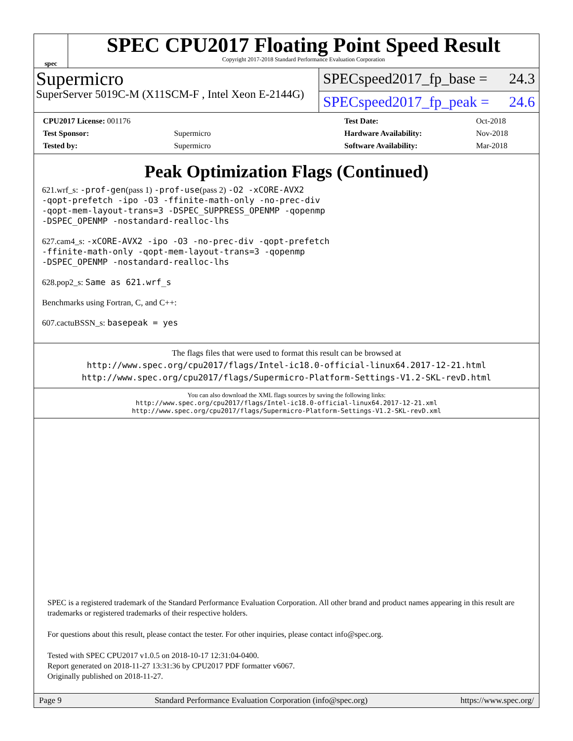spec
SPEC CPU2017 Floating Point Speed Result
Copyright 2017-2018 Standard Performance Evaluation Corporation
Supermicro
SuperServer 5019C-M (X11SCM-F , Intel Xeon E-2144G)
SPECspeed2017_fp_base = 24.3
SPECspeed2017_fp_peak = 24.6
| CPU2017 License: 001176 | |
| Test Sponsor: | Supermicro |
| Tested by: | Supermicro |
| Test Date: | Oct-2018 |
| Hardware Availability: | Nov-2018 |
| Software Availability: | Mar-2018 |
Peak Optimization Flags (Continued)
621.wrf_s: -prof-gen(pass 1) -prof-use(pass 2) -O2 -xCORE-AVX2
-qopt-prefetch -ipo -O3 -ffinite-math-only -no-prec-div
-qopt-mem-layout-trans=3 -DSPEC_SUPPRESS_OPENMP -qopenmp
-DSPEC_OPENMP -nostandard-realloc-lhs
627.cam4_s: -xCORE-AVX2 -ipo -O3 -no-prec-div -qopt-prefetch
-ffinite-math-only -qopt-mem-layout-trans=3 -qopenmp
-DSPEC_OPENMP -nostandard-realloc-lhs
628.pop2_s: Same as 621.wrf_s
Benchmarks using Fortran, C, and C++:
607.cactuBSSN_s: basepeak = yes
The flags files that were used to format this result can be browsed at
http://www.spec.org/cpu2017/flags/Intel-ic18.0-official-linux64.2017-12-21.html
http://www.spec.org/cpu2017/flags/Supermicro-Platform-Settings-V1.2-SKL-revD.html
You can also download the XML flags sources by saving the following links:
http://www.spec.org/cpu2017/flags/Intel-ic18.0-official-linux64.2017-12-21.xml
http://www.spec.org/cpu2017/flags/Supermicro-Platform-Settings-V1.2-SKL-revD.xml
SPEC is a registered trademark of the Standard Performance Evaluation Corporation. All other brand and product names appearing in this result are trademarks or registered trademarks of their respective holders.
For questions about this result, please contact the tester. For other inquiries, please contact info@spec.org.
Tested with SPEC CPU2017 v1.0.5 on 2018-10-17 12:31:04-0400.
Report generated on 2018-11-27 13:31:36 by CPU2017 PDF formatter v6067.
Originally published on 2018-11-27.
Page 9 Standard Performance Evaluation Corporation (info@spec.org) https://www.spec.org/